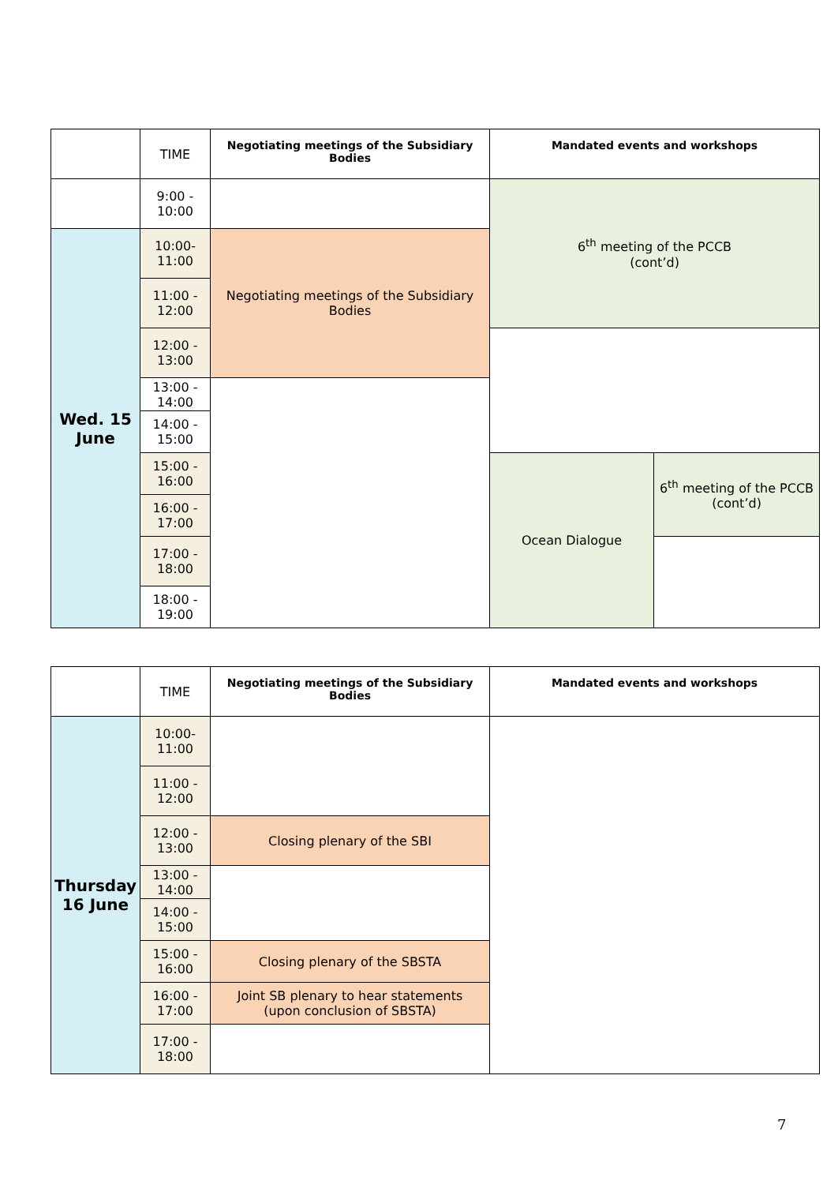| | TIME | Negotiating meetings of the Subsidiary Bodies | Mandated events and workshops | |
| --- | --- | --- | --- | --- |
| | 9:00 - 10:00 | | 6<sup>th</sup> meeting of the PCCB (cont’d) | |
| Wed. 15 June | 10:00- 11:00 | Negotiating meetings of the Subsidiary Bodies | | |
| | 11:00 - 12:00 | | | |
| | 12:00 - 13:00 | | | |
| | 13:00 - 14:00 | | | |
| | 14:00 - 15:00 | | | |
| | 15:00 - 16:00 | | Ocean Dialogue | 6<sup>th</sup> meeting of the PCCB (cont’d) |
| | 16:00 - 17:00 | | | |
| | 17:00 - 18:00 | | | |
| | 18:00 - 19:00 | | | |
| | TIME | Negotiating meetings of the Subsidiary Bodies | Mandated events and workshops |
| --- | --- | --- | --- |
| Thursday 16 June | 10:00- 11:00 | | |
| | 11:00 - 12:00 | | |
| | 12:00 - 13:00 | Closing plenary of the SBI | |
| | 13:00 - 14:00 | | |
| | 14:00 - 15:00 | | |
| | 15:00 - 16:00 | Closing plenary of the SBSTA | |
| | 16:00 - 17:00 | Joint SB plenary to hear statements (upon conclusion of SBSTA) | |
| | 17:00 - 18:00 | | |
7